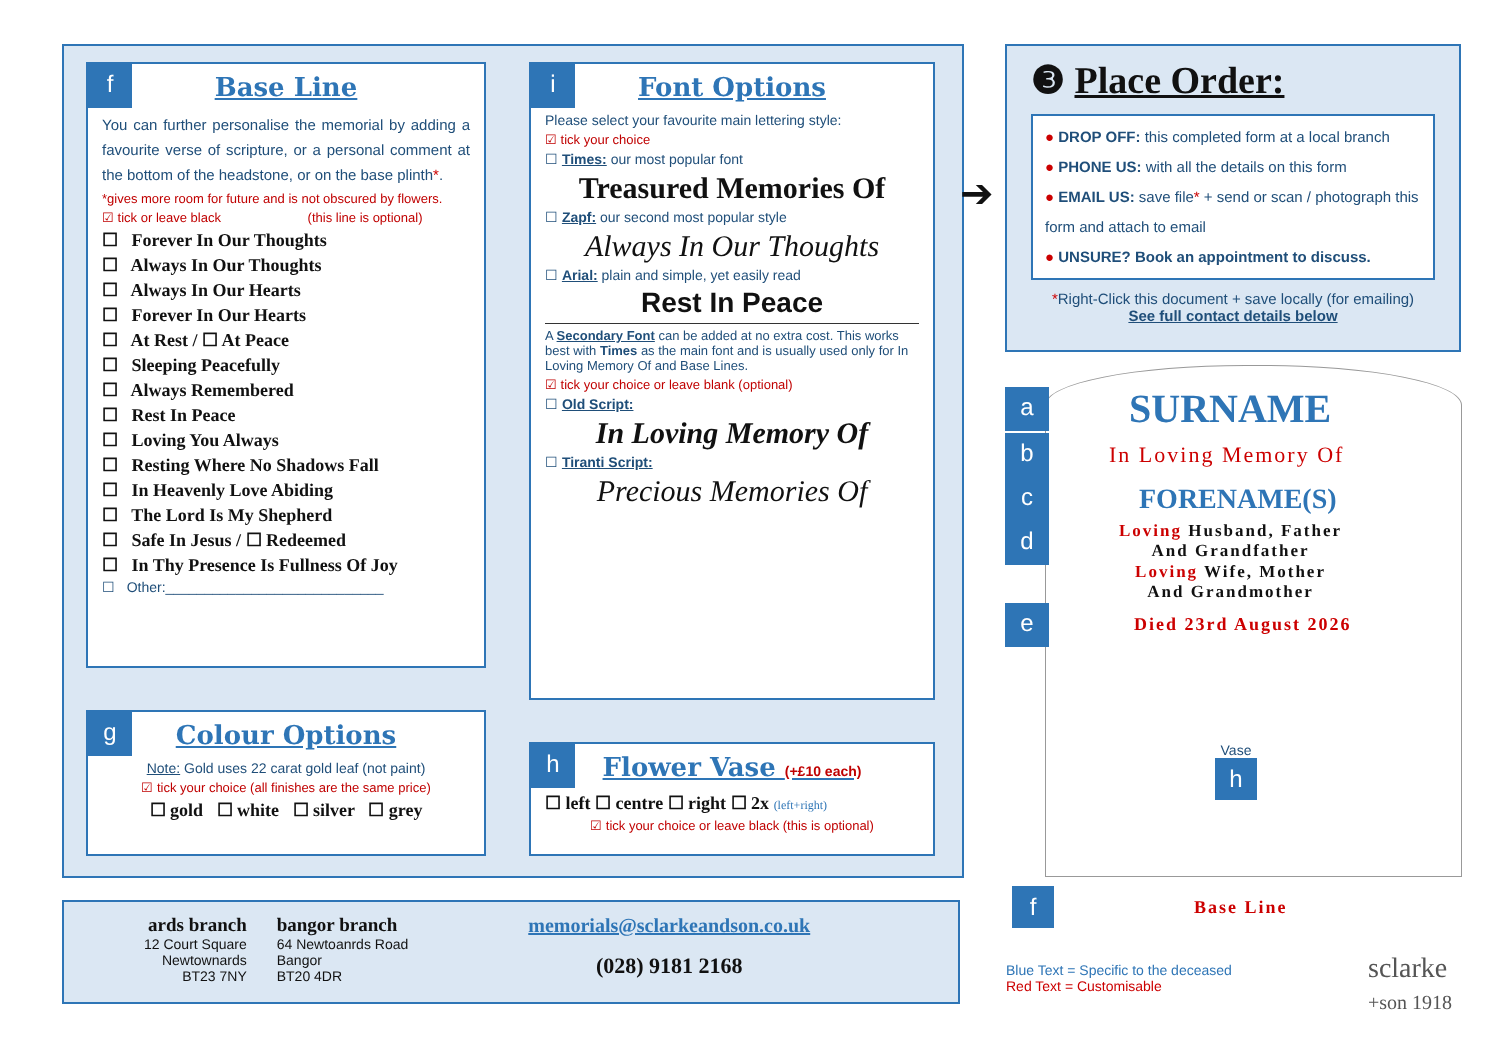f
Base Line
You can further personalise the memorial by adding a favourite verse of scripture, or a personal comment at the bottom of the headstone, or on the base plinth*.
*gives more room for future and is not obscured by flowers.
☑ tick or leave black (this line is optional)
☐ Forever In Our Thoughts
☐ Always In Our Thoughts
☐ Always In Our Hearts
☐ Forever In Our Hearts
☐ At Rest / ☐ At Peace
☐ Sleeping Peacefully
☐ Always Remembered
☐ Rest In Peace
☐ Loving You Always
☐ Resting Where No Shadows Fall
☐ In Heavenly Love Abiding
☐ The Lord Is My Shepherd
☐ Safe In Jesus / ☐ Redeemed
☐ In Thy Presence Is Fullness Of Joy
☐ Other:____________________________
g
Colour Options
Note: Gold uses 22 carat gold leaf (not paint)
☑ tick your choice (all finishes are the same price)
☐ gold ☐ white ☐ silver ☐ grey
i
Font Options
Please select your favourite main lettering style:
☑ tick your choice
☐ Times: our most popular font
Treasured Memories Of
☐ Zapf: our second most popular style
Always In Our Thoughts
☐ Arial: plain and simple, yet easily read
Rest In Peace
A Secondary Font can be added at no extra cost. This works best with Times as the main font and is usually used only for In Loving Memory Of and Base Lines.
☑ tick your choice or leave blank (optional)
☐ Old Script:
In Loving Memory Of
☐ Tiranti Script:
Precious Memories Of
h
Flower Vase (+£10 each)
☐ left ☐ centre ☐ right ☐ 2x (left+right)
☑ tick your choice or leave black (this is optional)
ards branch
12 Court Square
Newtownards
BT23 7NY
bangor branch
64 Newtoanrds Road
Bangor
BT20 4DR
memorials@sclarkeandson.co.uk
(028) 9181 2168
➔
❸ Place Order:
● DROP OFF: this completed form at a local branch
● PHONE US: with all the details on this form
● EMAIL US: save file* + send or scan / photograph this form and attach to email
● UNSURE? Book an appointment to discuss.
*Right-Click this document + save locally (for emailing)
See full contact details below
a SURNAME
b In Loving Memory Of
c FORENAME(S)
d
Loving Husband, Father
And Grandfather
Loving Wife, Mother
And Grandmother
e Died 23rd August 2026
Vase
h
f Base Line
Blue Text = Specific to the deceased
Red Text = Customisable
sclarke
+son 1918